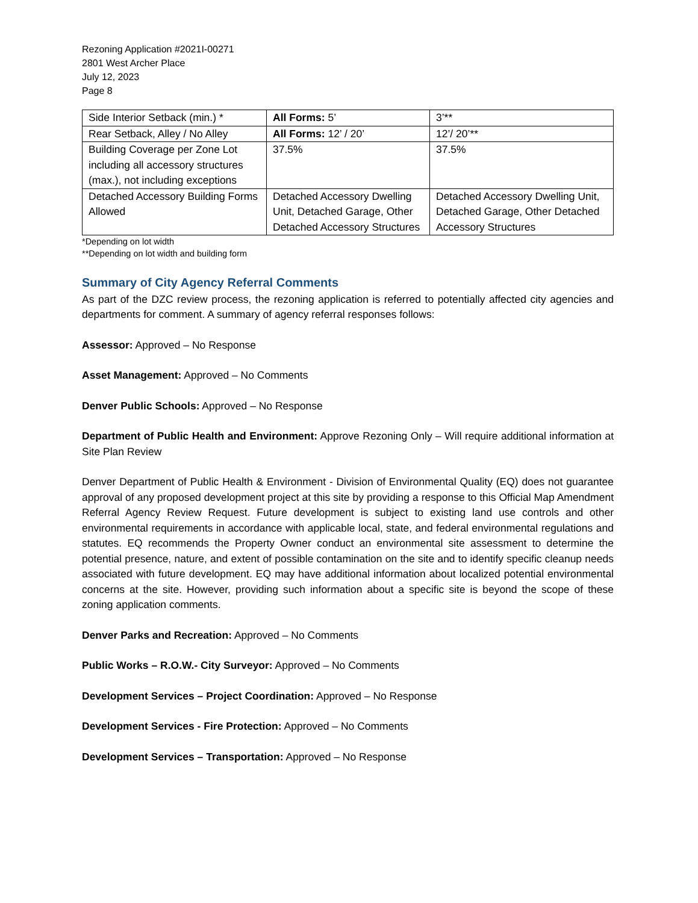Rezoning Application #2021I-00271
2801 West Archer Place
July 12, 2023
Page 8
| Side Interior Setback (min.) * | All Forms: 5’ | 3’** |
| Rear Setback, Alley / No Alley | All Forms: 12’ / 20’ | 12’/ 20’** |
| Building Coverage per Zone Lot including all accessory structures (max.), not including exceptions | 37.5% | 37.5% |
| Detached Accessory Building Forms Allowed | Detached Accessory Dwelling Unit, Detached Garage, Other Detached Accessory Structures | Detached Accessory Dwelling Unit, Detached Garage, Other Detached Accessory Structures |
*Depending on lot width
**Depending on lot width and building form
Summary of City Agency Referral Comments
As part of the DZC review process, the rezoning application is referred to potentially affected city agencies and departments for comment. A summary of agency referral responses follows:
Assessor: Approved – No Response
Asset Management: Approved – No Comments
Denver Public Schools: Approved – No Response
Department of Public Health and Environment: Approve Rezoning Only – Will require additional information at Site Plan Review
Denver Department of Public Health & Environment - Division of Environmental Quality (EQ) does not guarantee approval of any proposed development project at this site by providing a response to this Official Map Amendment Referral Agency Review Request. Future development is subject to existing land use controls and other environmental requirements in accordance with applicable local, state, and federal environmental regulations and statutes. EQ recommends the Property Owner conduct an environmental site assessment to determine the potential presence, nature, and extent of possible contamination on the site and to identify specific cleanup needs associated with future development. EQ may have additional information about localized potential environmental concerns at the site. However, providing such information about a specific site is beyond the scope of these zoning application comments.
Denver Parks and Recreation: Approved – No Comments
Public Works – R.O.W.- City Surveyor: Approved – No Comments
Development Services – Project Coordination: Approved – No Response
Development Services - Fire Protection: Approved – No Comments
Development Services – Transportation: Approved – No Response